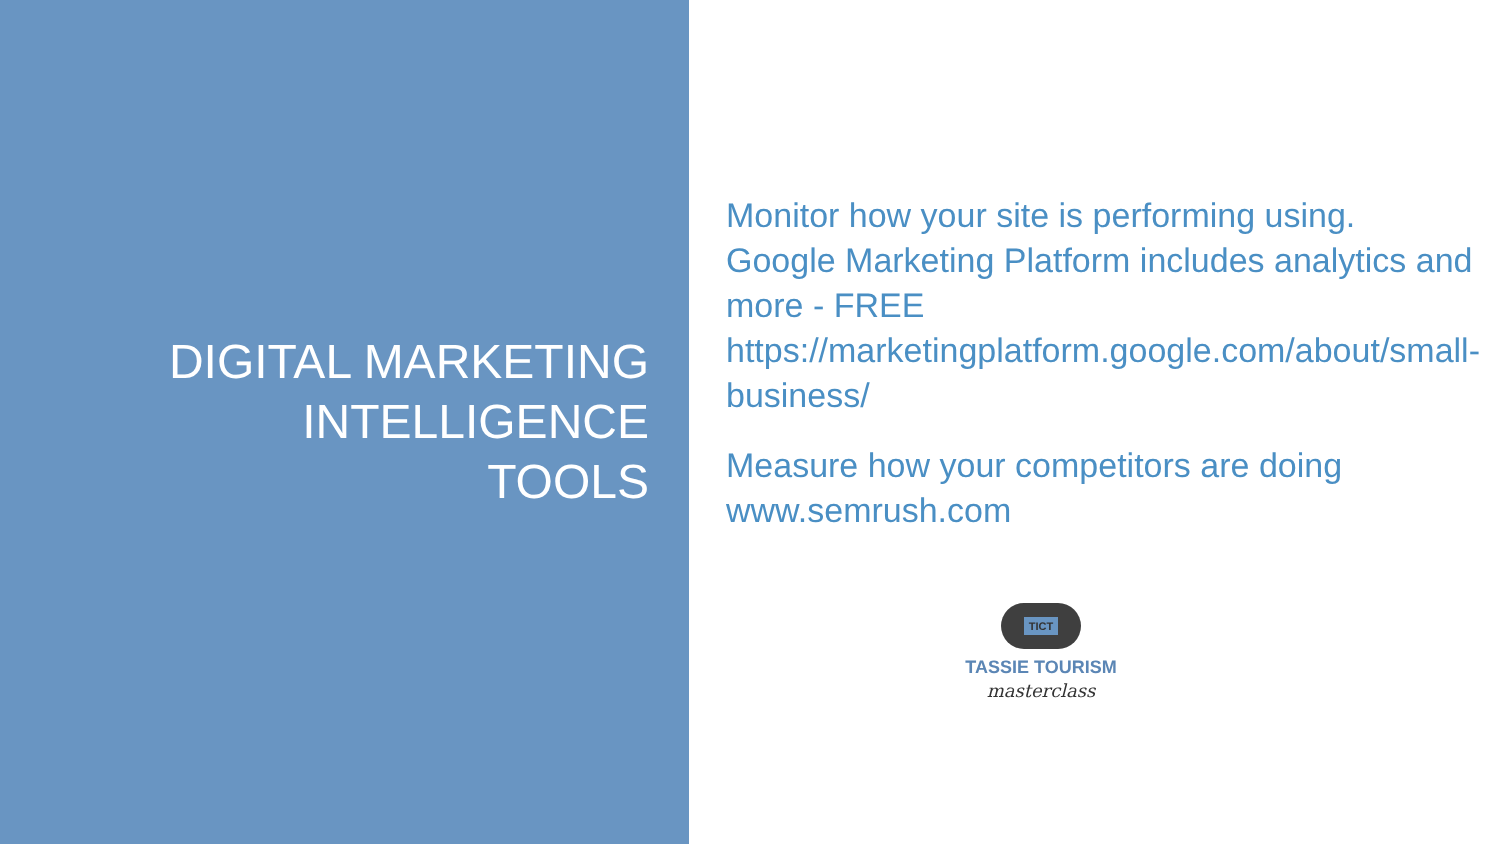DIGITAL MARKETING
INTELLIGENCE
TOOLS
Monitor how your site is performing using.
Google Marketing Platform includes analytics and more - FREE
https://marketingplatform.google.com/about/small-business/
Measure how your competitors are doing
www.semrush.com
TICT
TASSIE TOURISM
masterclass